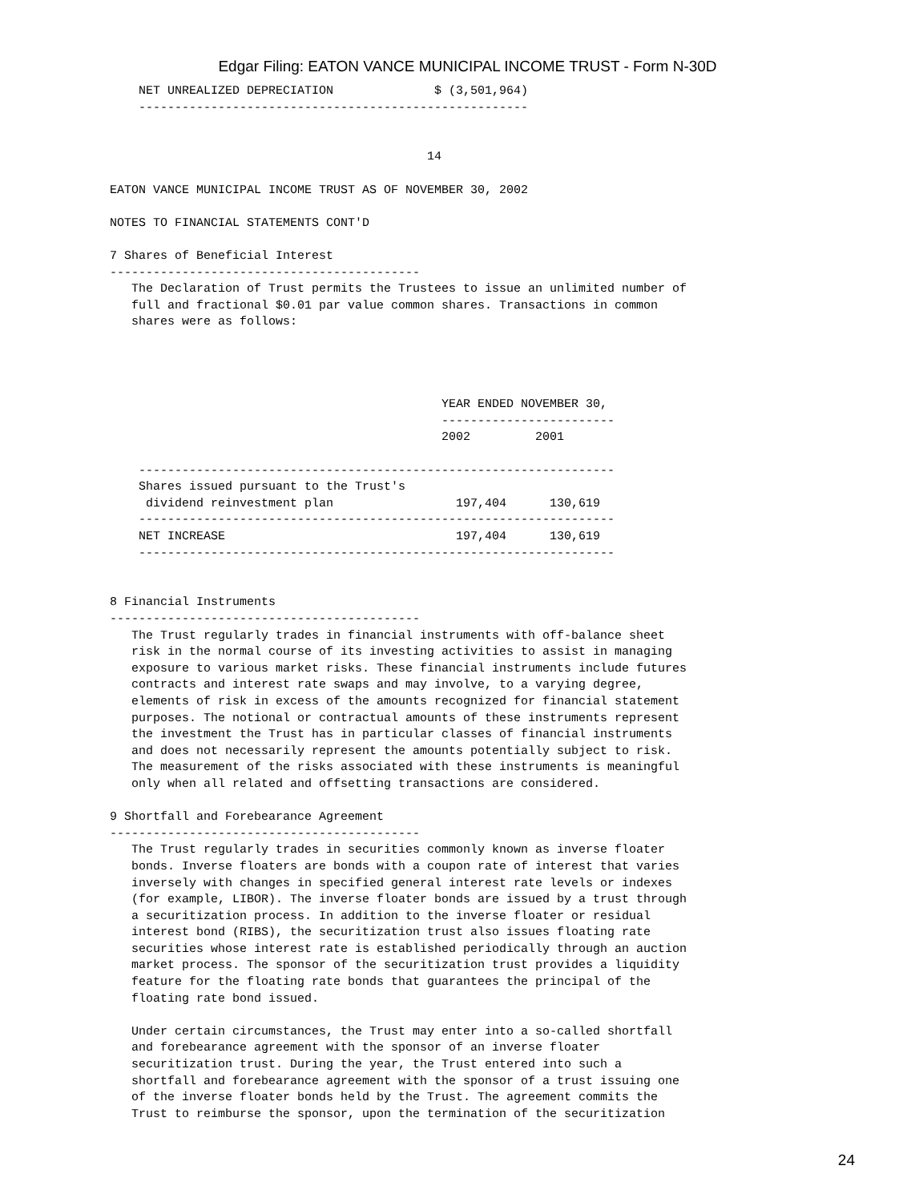Edgar Filing: EATON VANCE MUNICIPAL INCOME TRUST - Form N-30D
    NET UNREALIZED DEPRECIATION              $ (3,501,964)
    ------------------------------------------------------


                                            14

EATON VANCE MUNICIPAL INCOME TRUST AS OF NOVEMBER 30, 2002

NOTES TO FINANCIAL STATEMENTS CONT'D

7 Shares of Beneficial Interest
-------------------------------------------
   The Declaration of Trust permits the Trustees to issue an unlimited number of
   full and fractional $0.01 par value common shares. Transactions in common
   shares were as follows:




                                              YEAR ENDED NOVEMBER 30,
                                              ------------------------
                                              2002         2001

    ------------------------------------------------------------------
    Shares issued pursuant to the Trust's
     dividend reinvestment plan                 197,404      130,619
    ------------------------------------------------------------------
    NET INCREASE                                197,404      130,619
    ------------------------------------------------------------------


8 Financial Instruments
-------------------------------------------
   The Trust regularly trades in financial instruments with off-balance sheet
   risk in the normal course of its investing activities to assist in managing
   exposure to various market risks. These financial instruments include futures
   contracts and interest rate swaps and may involve, to a varying degree,
   elements of risk in excess of the amounts recognized for financial statement
   purposes. The notional or contractual amounts of these instruments represent
   the investment the Trust has in particular classes of financial instruments
   and does not necessarily represent the amounts potentially subject to risk.
   The measurement of the risks associated with these instruments is meaningful
   only when all related and offsetting transactions are considered.

9 Shortfall and Forebearance Agreement
-------------------------------------------
   The Trust regularly trades in securities commonly known as inverse floater
   bonds. Inverse floaters are bonds with a coupon rate of interest that varies
   inversely with changes in specified general interest rate levels or indexes
   (for example, LIBOR). The inverse floater bonds are issued by a trust through
   a securitization process. In addition to the inverse floater or residual
   interest bond (RIBS), the securitization trust also issues floating rate
   securities whose interest rate is established periodically through an auction
   market process. The sponsor of the securitization trust provides a liquidity
   feature for the floating rate bonds that guarantees the principal of the
   floating rate bond issued.

   Under certain circumstances, the Trust may enter into a so-called shortfall
   and forebearance agreement with the sponsor of an inverse floater
   securitization trust. During the year, the Trust entered into such a
   shortfall and forebearance agreement with the sponsor of a trust issuing one
   of the inverse floater bonds held by the Trust. The agreement commits the
   Trust to reimburse the sponsor, upon the termination of the securitization
24